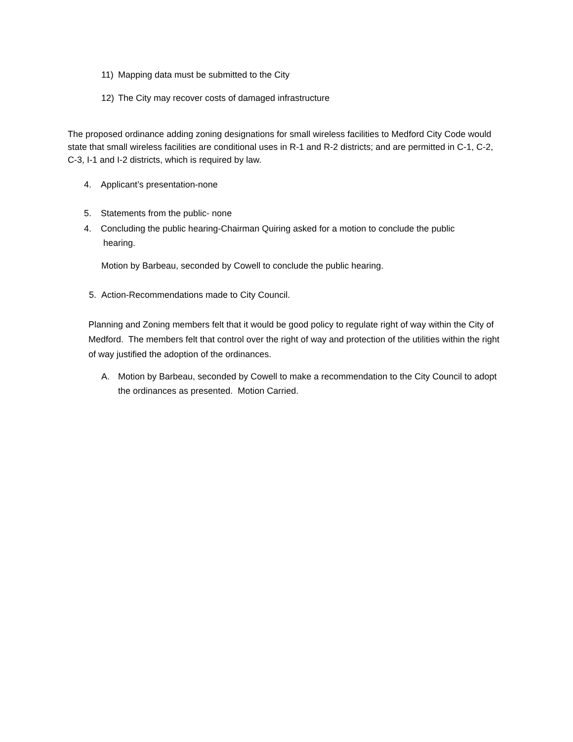11) Mapping data must be submitted to the City
12) The City may recover costs of damaged infrastructure
The proposed ordinance adding zoning designations for small wireless facilities to Medford City Code would state that small wireless facilities are conditional uses in R-1 and R-2 districts; and are permitted in C-1, C-2, C-3, I-1 and I-2 districts, which is required by law.
4. Applicant’s presentation-none
5. Statements from the public- none
4. Concluding the public hearing-Chairman Quiring asked for a motion to conclude the public
hearing.
Motion by Barbeau, seconded by Cowell to conclude the public hearing.
5. Action-Recommendations made to City Council.
Planning and Zoning members felt that it would be good policy to regulate right of way within the City of Medford. The members felt that control over the right of way and protection of the utilities within the right of way justified the adoption of the ordinances.
A. Motion by Barbeau, seconded by Cowell to make a recommendation to the City Council to adopt the ordinances as presented. Motion Carried.